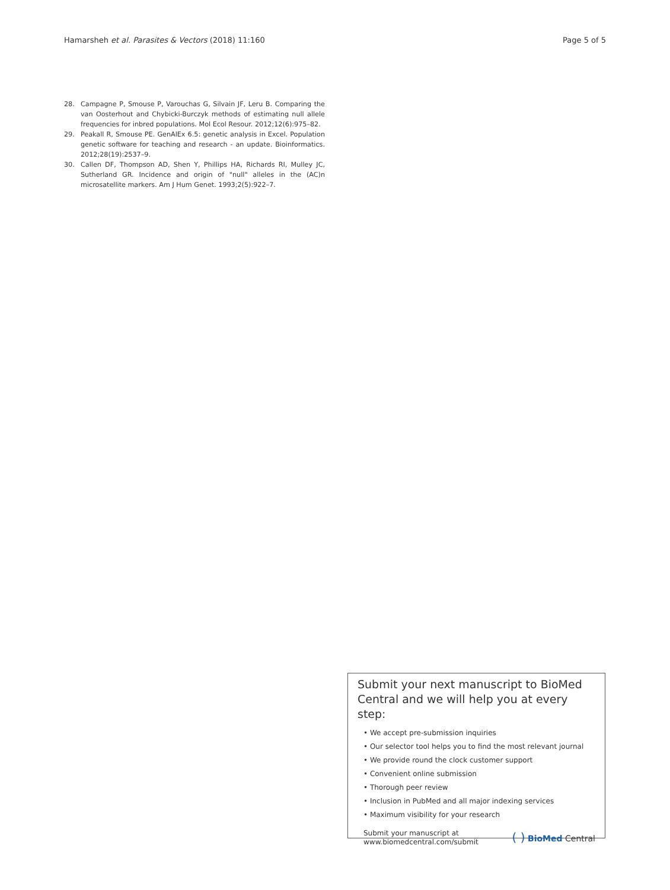Hamarsheh et al. Parasites & Vectors (2018) 11:160 Page 5 of 5
28. Campagne P, Smouse P, Varouchas G, Silvain JF, Leru B. Comparing the van Oosterhout and Chybicki-Burczyk methods of estimating null allele frequencies for inbred populations. Mol Ecol Resour. 2012;12(6):975–82.
29. Peakall R, Smouse PE. GenAlEx 6.5: genetic analysis in Excel. Population genetic software for teaching and research - an update. Bioinformatics. 2012;28(19):2537–9.
30. Callen DF, Thompson AD, Shen Y, Phillips HA, Richards RI, Mulley JC, Sutherland GR. Incidence and origin of "null" alleles in the (AC)n microsatellite markers. Am J Hum Genet. 1993;2(5):922–7.
Submit your next manuscript to BioMed Central and we will help you at every step:
• We accept pre-submission inquiries
• Our selector tool helps you to find the most relevant journal
• We provide round the clock customer support
• Convenient online submission
• Thorough peer review
• Inclusion in PubMed and all major indexing services
• Maximum visibility for your research
Submit your manuscript at
www.biomedcentral.com/submit ( ) BioMed Central